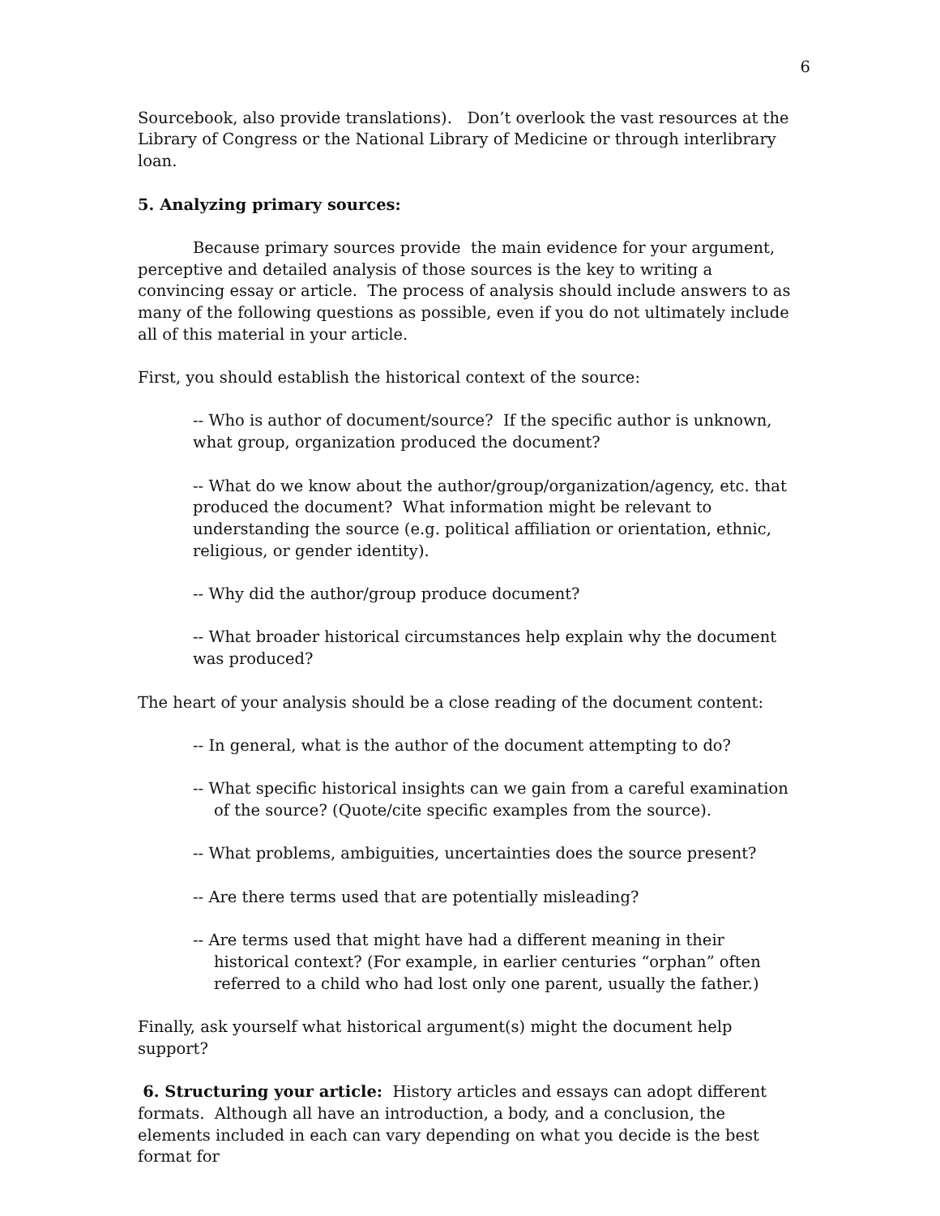6
Sourcebook, also provide translations). Don’t overlook the vast resources at the Library of Congress or the National Library of Medicine or through interlibrary loan.
5. Analyzing primary sources:
Because primary sources provide the main evidence for your argument, perceptive and detailed analysis of those sources is the key to writing a convincing essay or article. The process of analysis should include answers to as many of the following questions as possible, even if you do not ultimately include all of this material in your article.
First, you should establish the historical context of the source:
-- Who is author of document/source? If the specific author is unknown, what group, organization produced the document?
-- What do we know about the author/group/organization/agency, etc. that produced the document? What information might be relevant to understanding the source (e.g. political affiliation or orientation, ethnic, religious, or gender identity).
-- Why did the author/group produce document?
-- What broader historical circumstances help explain why the document was produced?
The heart of your analysis should be a close reading of the document content:
-- In general, what is the author of the document attempting to do?
-- What specific historical insights can we gain from a careful examination of the source? (Quote/cite specific examples from the source).
-- What problems, ambiguities, uncertainties does the source present?
-- Are there terms used that are potentially misleading?
-- Are terms used that might have had a different meaning in their historical context? (For example, in earlier centuries “orphan” often referred to a child who had lost only one parent, usually the father.)
Finally, ask yourself what historical argument(s) might the document help support?
6. Structuring your article: History articles and essays can adopt different formats. Although all have an introduction, a body, and a conclusion, the elements included in each can vary depending on what you decide is the best format for